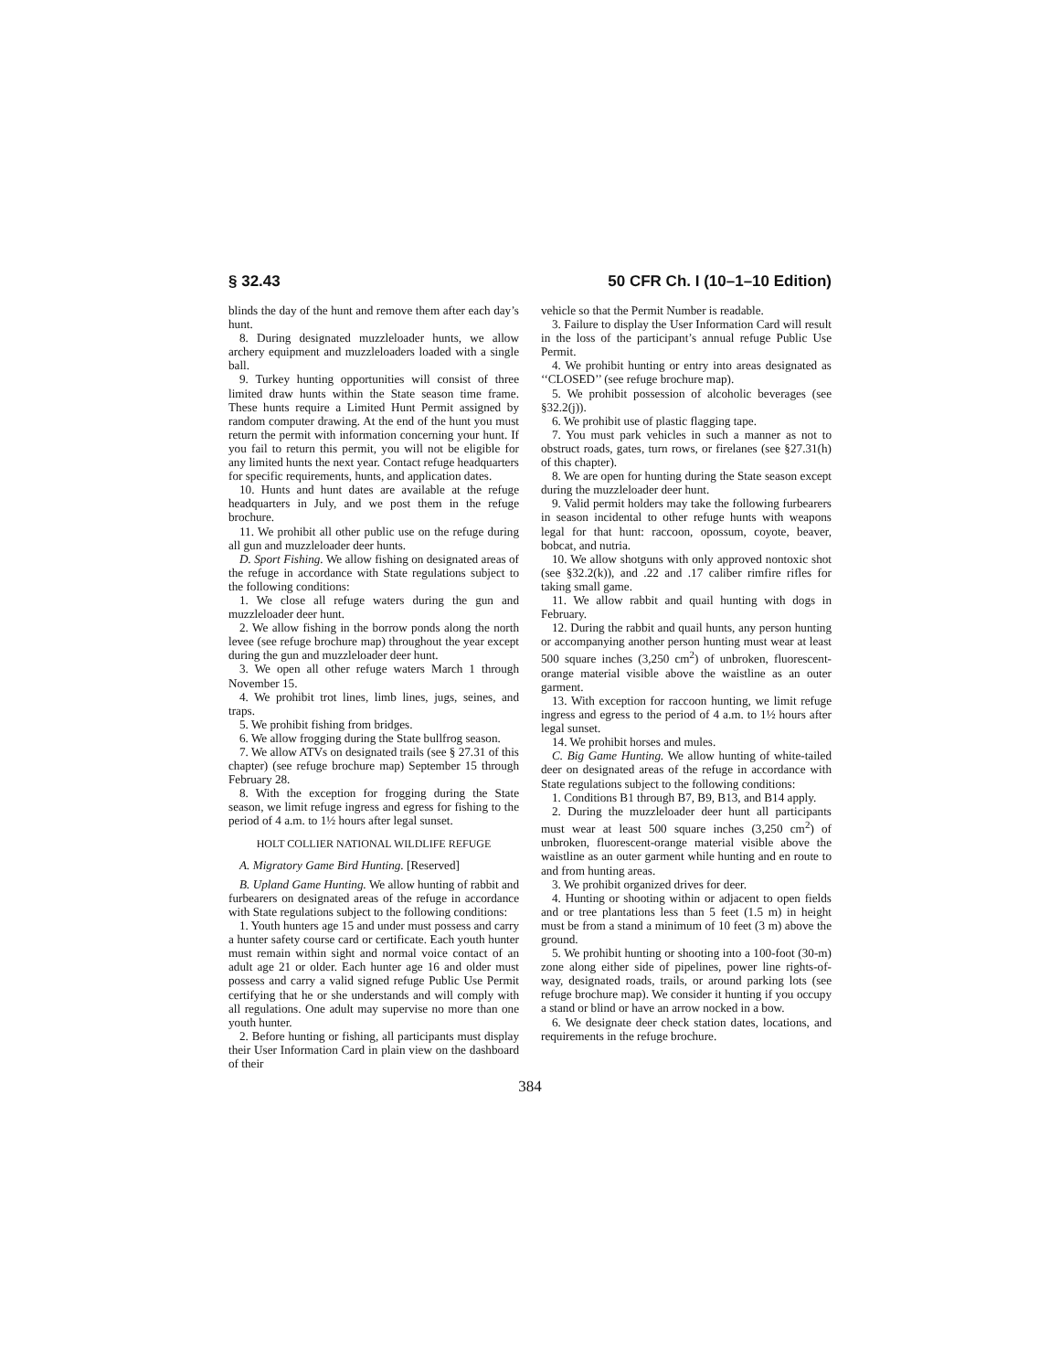§ 32.43 50 CFR Ch. I (10–1–10 Edition)
blinds the day of the hunt and remove them after each day’s hunt.
8. During designated muzzleloader hunts, we allow archery equipment and muzzleloaders loaded with a single ball.
9. Turkey hunting opportunities will consist of three limited draw hunts within the State season time frame. These hunts require a Limited Hunt Permit assigned by random computer drawing. At the end of the hunt you must return the permit with information concerning your hunt. If you fail to return this permit, you will not be eligible for any limited hunts the next year. Contact refuge headquarters for specific requirements, hunts, and application dates.
10. Hunts and hunt dates are available at the refuge headquarters in July, and we post them in the refuge brochure.
11. We prohibit all other public use on the refuge during all gun and muzzleloader deer hunts.
D. Sport Fishing. We allow fishing on designated areas of the refuge in accordance with State regulations subject to the following conditions:
1. We close all refuge waters during the gun and muzzleloader deer hunt.
2. We allow fishing in the borrow ponds along the north levee (see refuge brochure map) throughout the year except during the gun and muzzleloader deer hunt.
3. We open all other refuge waters March 1 through November 15.
4. We prohibit trot lines, limb lines, jugs, seines, and traps.
5. We prohibit fishing from bridges.
6. We allow frogging during the State bullfrog season.
7. We allow ATVs on designated trails (see § 27.31 of this chapter) (see refuge brochure map) September 15 through February 28.
8. With the exception for frogging during the State season, we limit refuge ingress and egress for fishing to the period of 4 a.m. to 1½ hours after legal sunset.
HOLT COLLIER NATIONAL WILDLIFE REFUGE
A. Migratory Game Bird Hunting. [Reserved]
B. Upland Game Hunting. We allow hunting of rabbit and furbearers on designated areas of the refuge in accordance with State regulations subject to the following conditions:
1. Youth hunters age 15 and under must possess and carry a hunter safety course card or certificate. Each youth hunter must remain within sight and normal voice contact of an adult age 21 or older. Each hunter age 16 and older must possess and carry a valid signed refuge Public Use Permit certifying that he or she understands and will comply with all regulations. One adult may supervise no more than one youth hunter.
2. Before hunting or fishing, all participants must display their User Information Card in plain view on the dashboard of their
vehicle so that the Permit Number is readable.
3. Failure to display the User Information Card will result in the loss of the participant’s annual refuge Public Use Permit.
4. We prohibit hunting or entry into areas designated as ‘‘CLOSED’’ (see refuge brochure map).
5. We prohibit possession of alcoholic beverages (see §32.2(j)).
6. We prohibit use of plastic flagging tape.
7. You must park vehicles in such a manner as not to obstruct roads, gates, turn rows, or firelanes (see §27.31(h) of this chapter).
8. We are open for hunting during the State season except during the muzzleloader deer hunt.
9. Valid permit holders may take the following furbearers in season incidental to other refuge hunts with weapons legal for that hunt: raccoon, opossum, coyote, beaver, bobcat, and nutria.
10. We allow shotguns with only approved nontoxic shot (see §32.2(k)), and .22 and .17 caliber rimfire rifles for taking small game.
11. We allow rabbit and quail hunting with dogs in February.
12. During the rabbit and quail hunts, any person hunting or accompanying another person hunting must wear at least 500 square inches (3,250 cm<sup>2</sup>) of unbroken, fluorescent-orange material visible above the waistline as an outer garment.
13. With exception for raccoon hunting, we limit refuge ingress and egress to the period of 4 a.m. to 1½ hours after legal sunset.
14. We prohibit horses and mules.
C. Big Game Hunting. We allow hunting of white-tailed deer on designated areas of the refuge in accordance with State regulations subject to the following conditions:
1. Conditions B1 through B7, B9, B13, and B14 apply.
2. During the muzzleloader deer hunt all participants must wear at least 500 square inches (3,250 cm<sup>2</sup>) of unbroken, fluorescent-orange material visible above the waistline as an outer garment while hunting and en route to and from hunting areas.
3. We prohibit organized drives for deer.
4. Hunting or shooting within or adjacent to open fields and or tree plantations less than 5 feet (1.5 m) in height must be from a stand a minimum of 10 feet (3 m) above the ground.
5. We prohibit hunting or shooting into a 100-foot (30-m) zone along either side of pipelines, power line rights-of-way, designated roads, trails, or around parking lots (see refuge brochure map). We consider it hunting if you occupy a stand or blind or have an arrow nocked in a bow.
6. We designate deer check station dates, locations, and requirements in the refuge brochure.
384